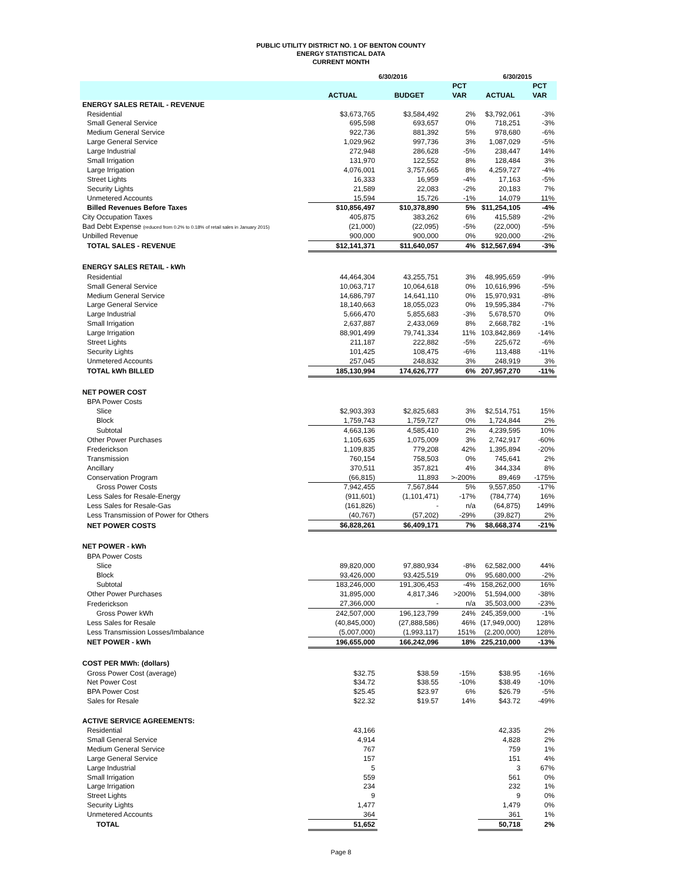PUBLIC UTILITY DISTRICT NO. 1 OF BENTON COUNTY
ENERGY STATISTICAL DATA
CURRENT MONTH
| | 6/30/2016 | | | 6/30/2015 | |
| --- | --- | --- | --- | --- | --- |
| | | | PCT | | PCT |
| | ACTUAL | BUDGET | VAR | ACTUAL | VAR |
| ENERGY SALES RETAIL - REVENUE | | | | | |
| Residential | $3,673,765 | $3,584,492 | 2% | $3,792,061 | -3% |
| Small General Service | 695,598 | 693,657 | 0% | 718,251 | -3% |
| Medium General Service | 922,736 | 881,392 | 5% | 978,680 | -6% |
| Large General Service | 1,029,962 | 997,736 | 3% | 1,087,029 | -5% |
| Large Industrial | 272,948 | 286,628 | -5% | 238,447 | 14% |
| Small Irrigation | 131,970 | 122,552 | 8% | 128,484 | 3% |
| Large Irrigation | 4,076,001 | 3,757,665 | 8% | 4,259,727 | -4% |
| Street Lights | 16,333 | 16,959 | -4% | 17,163 | -5% |
| Security Lights | 21,589 | 22,083 | -2% | 20,183 | 7% |
| Unmetered Accounts | 15,594 | 15,726 | -1% | 14,079 | 11% |
| Billed Revenues Before Taxes | $10,856,497 | $10,378,890 | 5% | $11,254,105 | -4% |
| City Occupation Taxes | 405,875 | 383,262 | 6% | 415,589 | -2% |
| Bad Debt Expense (reduced from 0.2% to 0.18% of retail sales in January 2015) | (21,000) | (22,095) | -5% | (22,000) | -5% |
| Unbilled Revenue | 900,000 | 900,000 | 0% | 920,000 | -2% |
| TOTAL SALES - REVENUE | $12,141,371 | $11,640,057 | 4% | $12,567,694 | -3% |
| ENERGY SALES RETAIL - kWh | | | | | |
| Residential | 44,464,304 | 43,255,751 | 3% | 48,995,659 | -9% |
| Small General Service | 10,063,717 | 10,064,618 | 0% | 10,616,996 | -5% |
| Medium General Service | 14,686,797 | 14,641,110 | 0% | 15,970,931 | -8% |
| Large General Service | 18,140,663 | 18,055,023 | 0% | 19,595,384 | -7% |
| Large Industrial | 5,666,470 | 5,855,683 | -3% | 5,678,570 | 0% |
| Small Irrigation | 2,637,887 | 2,433,069 | 8% | 2,668,782 | -1% |
| Large Irrigation | 88,901,499 | 79,741,334 | 11% | 103,842,869 | -14% |
| Street Lights | 211,187 | 222,882 | -5% | 225,672 | -6% |
| Security Lights | 101,425 | 108,475 | -6% | 113,488 | -11% |
| Unmetered Accounts | 257,045 | 248,832 | 3% | 248,919 | 3% |
| TOTAL kWh BILLED | 185,130,994 | 174,626,777 | 6% | 207,957,270 | -11% |
| NET POWER COST | | | | | |
| BPA Power Costs | | | | | |
| Slice | $2,903,393 | $2,825,683 | 3% | $2,514,751 | 15% |
| Block | 1,759,743 | 1,759,727 | 0% | 1,724,844 | 2% |
| Subtotal | 4,663,136 | 4,585,410 | 2% | 4,239,595 | 10% |
| Other Power Purchases | 1,105,635 | 1,075,009 | 3% | 2,742,917 | -60% |
| Frederickson | 1,109,835 | 779,208 | 42% | 1,395,894 | -20% |
| Transmission | 760,154 | 758,503 | 0% | 745,641 | 2% |
| Ancillary | 370,511 | 357,821 | 4% | 344,334 | 8% |
| Conservation Program | (66,815) | 11,893 | >-200% | 89,469 | -175% |
| Gross Power Costs | 7,942,455 | 7,567,844 | 5% | 9,557,850 | -17% |
| Less Sales for Resale-Energy | (911,601) | (1,101,471) | -17% | (784,774) | 16% |
| Less Sales for Resale-Gas | (161,826) | - | n/a | (64,875) | 149% |
| Less Transmission of Power for Others | (40,767) | (57,202) | -29% | (39,827) | 2% |
| NET POWER COSTS | $6,828,261 | $6,409,171 | 7% | $8,668,374 | -21% |
| NET POWER - kWh | | | | | |
| BPA Power Costs | | | | | |
| Slice | 89,820,000 | 97,880,934 | -8% | 62,582,000 | 44% |
| Block | 93,426,000 | 93,425,519 | 0% | 95,680,000 | -2% |
| Subtotal | 183,246,000 | 191,306,453 | -4% | 158,262,000 | 16% |
| Other Power Purchases | 31,895,000 | 4,817,346 | >200% | 51,594,000 | -38% |
| Frederickson | 27,366,000 | - | n/a | 35,503,000 | -23% |
| Gross Power kWh | 242,507,000 | 196,123,799 | 24% | 245,359,000 | -1% |
| Less Sales for Resale | (40,845,000) | (27,888,586) | 46% | (17,949,000) | 128% |
| Less Transmission Losses/Imbalance | (5,007,000) | (1,993,117) | 151% | (2,200,000) | 128% |
| NET POWER - kWh | 196,655,000 | 166,242,096 | 18% | 225,210,000 | -13% |
| COST PER MWh: (dollars) | | | | | |
| Gross Power Cost (average) | $32.75 | $38.59 | -15% | $38.95 | -16% |
| Net Power Cost | $34.72 | $38.55 | -10% | $38.49 | -10% |
| BPA Power Cost | $25.45 | $23.97 | 6% | $26.79 | -5% |
| Sales for Resale | $22.32 | $19.57 | 14% | $43.72 | -49% |
| ACTIVE SERVICE AGREEMENTS: | | | | | |
| Residential | 43,166 | | | 42,335 | 2% |
| Small General Service | 4,914 | | | 4,828 | 2% |
| Medium General Service | 767 | | | 759 | 1% |
| Large General Service | 157 | | | 151 | 4% |
| Large Industrial | 5 | | | 3 | 67% |
| Small Irrigation | 559 | | | 561 | 0% |
| Large Irrigation | 234 | | | 232 | 1% |
| Street Lights | 9 | | | 9 | 0% |
| Security Lights | 1,477 | | | 1,479 | 0% |
| Unmetered Accounts | 364 | | | 361 | 1% |
| TOTAL | 51,652 | | | 50,718 | 2% |
Page 8